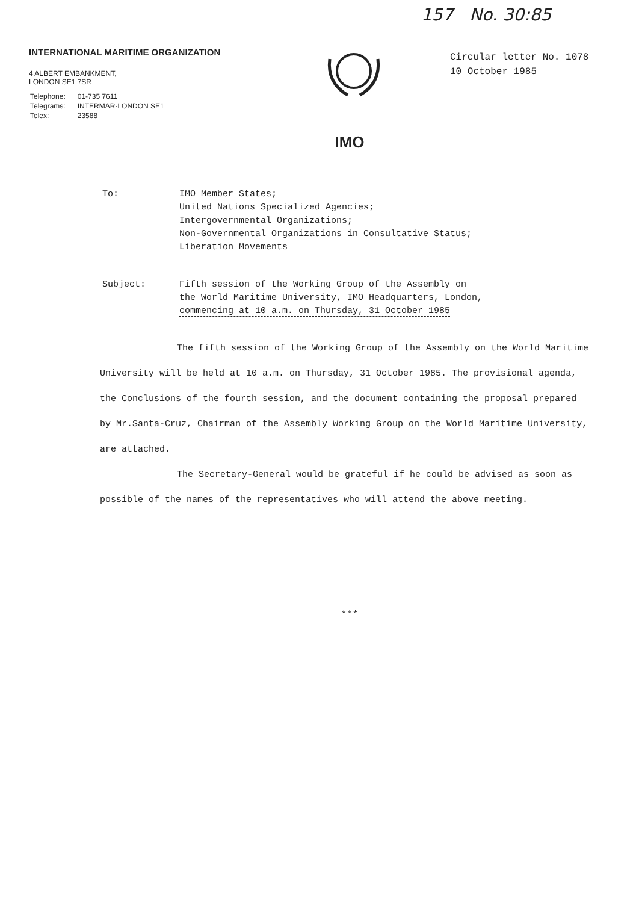157 No. 30:85
INTERNATIONAL MARITIME ORGANIZATION
4 ALBERT EMBANKMENT,
LONDON SE1 7SR
| Telephone: | 01-735 7611 |
| Telegrams: | INTERMAR-LONDON SE1 |
| Telex: | 23588 |
Circular letter No. 1078
10 October 1985
IMO
To: IMO Member States;
United Nations Specialized Agencies;
Intergovernmental Organizations;
Non-Governmental Organizations in Consultative Status;
Liberation Movements
Subject: Fifth session of the Working Group of the Assembly on
the World Maritime University, IMO Headquarters, London,
commencing at 10 a.m. on Thursday, 31 October 1985
The fifth session of the Working Group of the Assembly on the World Maritime University will be held at 10 a.m. on Thursday, 31 October 1985. The provisional agenda, the Conclusions of the fourth session, and the document containing the proposal prepared by Mr.Santa-Cruz, Chairman of the Assembly Working Group on the World Maritime University, are attached.
The Secretary-General would be grateful if he could be advised as soon as possible of the names of the representatives who will attend the above meeting.
***